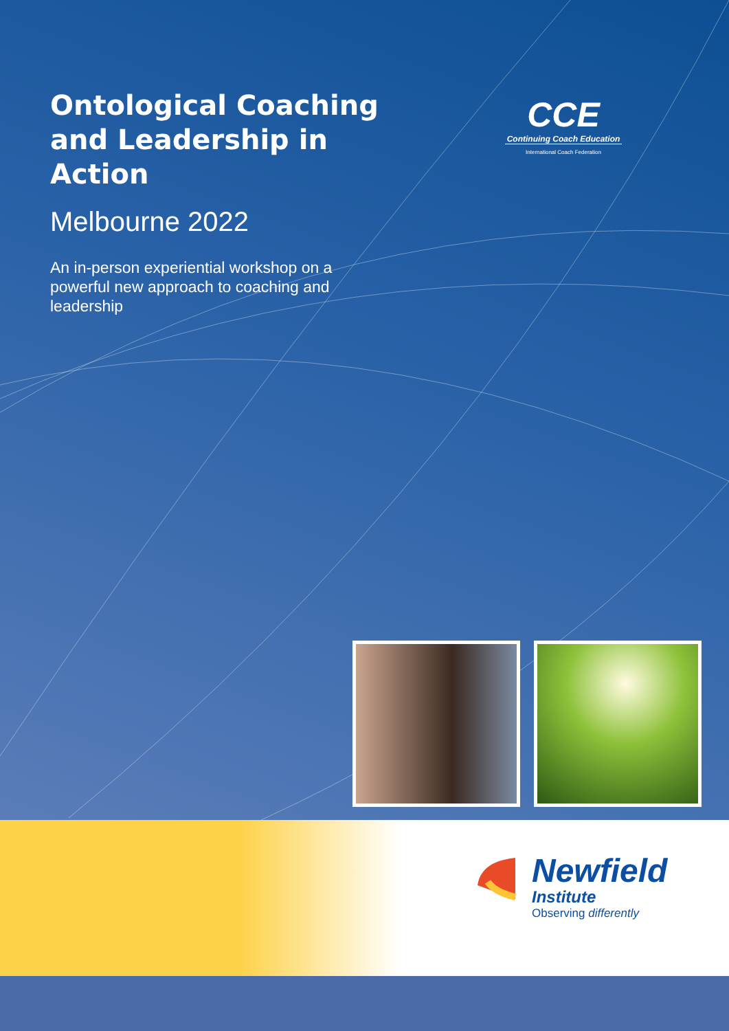Ontological Coaching and Leadership in Action
Melbourne 2022
An in-person experiential workshop on a powerful new approach to coaching and leadership
CCE
Continuing Coach Education
International Coach Federation
Newfield
Institute
Observing differently